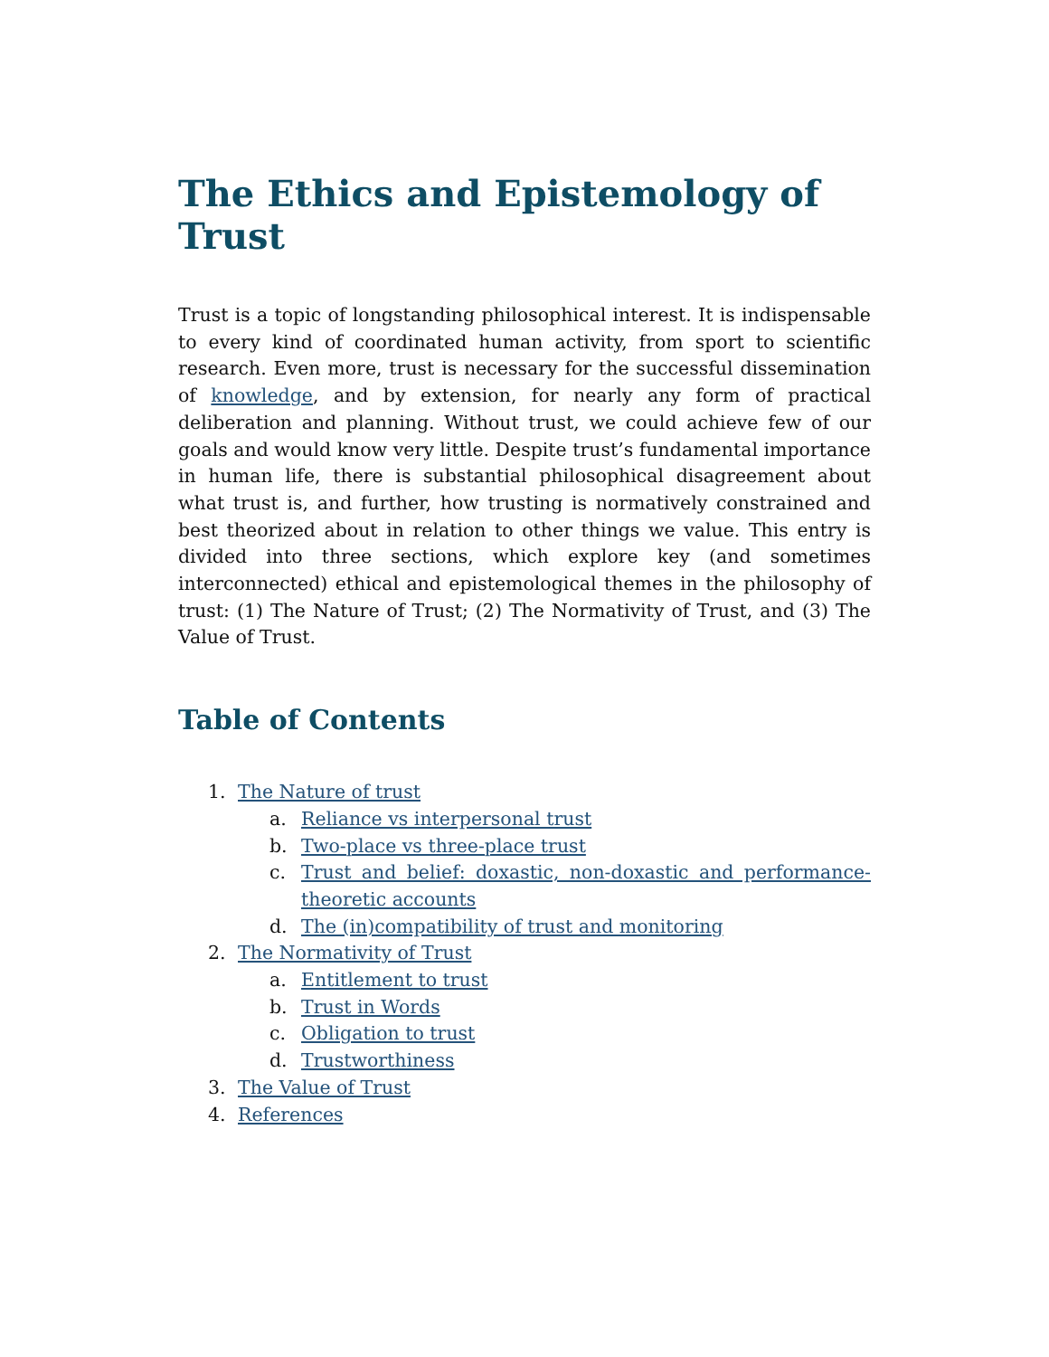The Ethics and Epistemology of Trust
Trust is a topic of longstanding philosophical interest. It is indispensable to every kind of coordinated human activity, from sport to scientific research. Even more, trust is necessary for the successful dissemination of knowledge, and by extension, for nearly any form of practical deliberation and planning. Without trust, we could achieve few of our goals and would know very little. Despite trust’s fundamental importance in human life, there is substantial philosophical disagreement about what trust is, and further, how trusting is normatively constrained and best theorized about in relation to other things we value. This entry is divided into three sections, which explore key (and sometimes interconnected) ethical and epistemological themes in the philosophy of trust: (1) The Nature of Trust; (2) The Normativity of Trust, and (3) The Value of Trust.
Table of Contents
1. The Nature of trust
a. Reliance vs interpersonal trust
b. Two-place vs three-place trust
c. Trust and belief: doxastic, non-doxastic and performance-theoretic accounts
d. The (in)compatibility of trust and monitoring
2. The Normativity of Trust
a. Entitlement to trust
b. Trust in Words
c. Obligation to trust
d. Trustworthiness
3. The Value of Trust
4. References